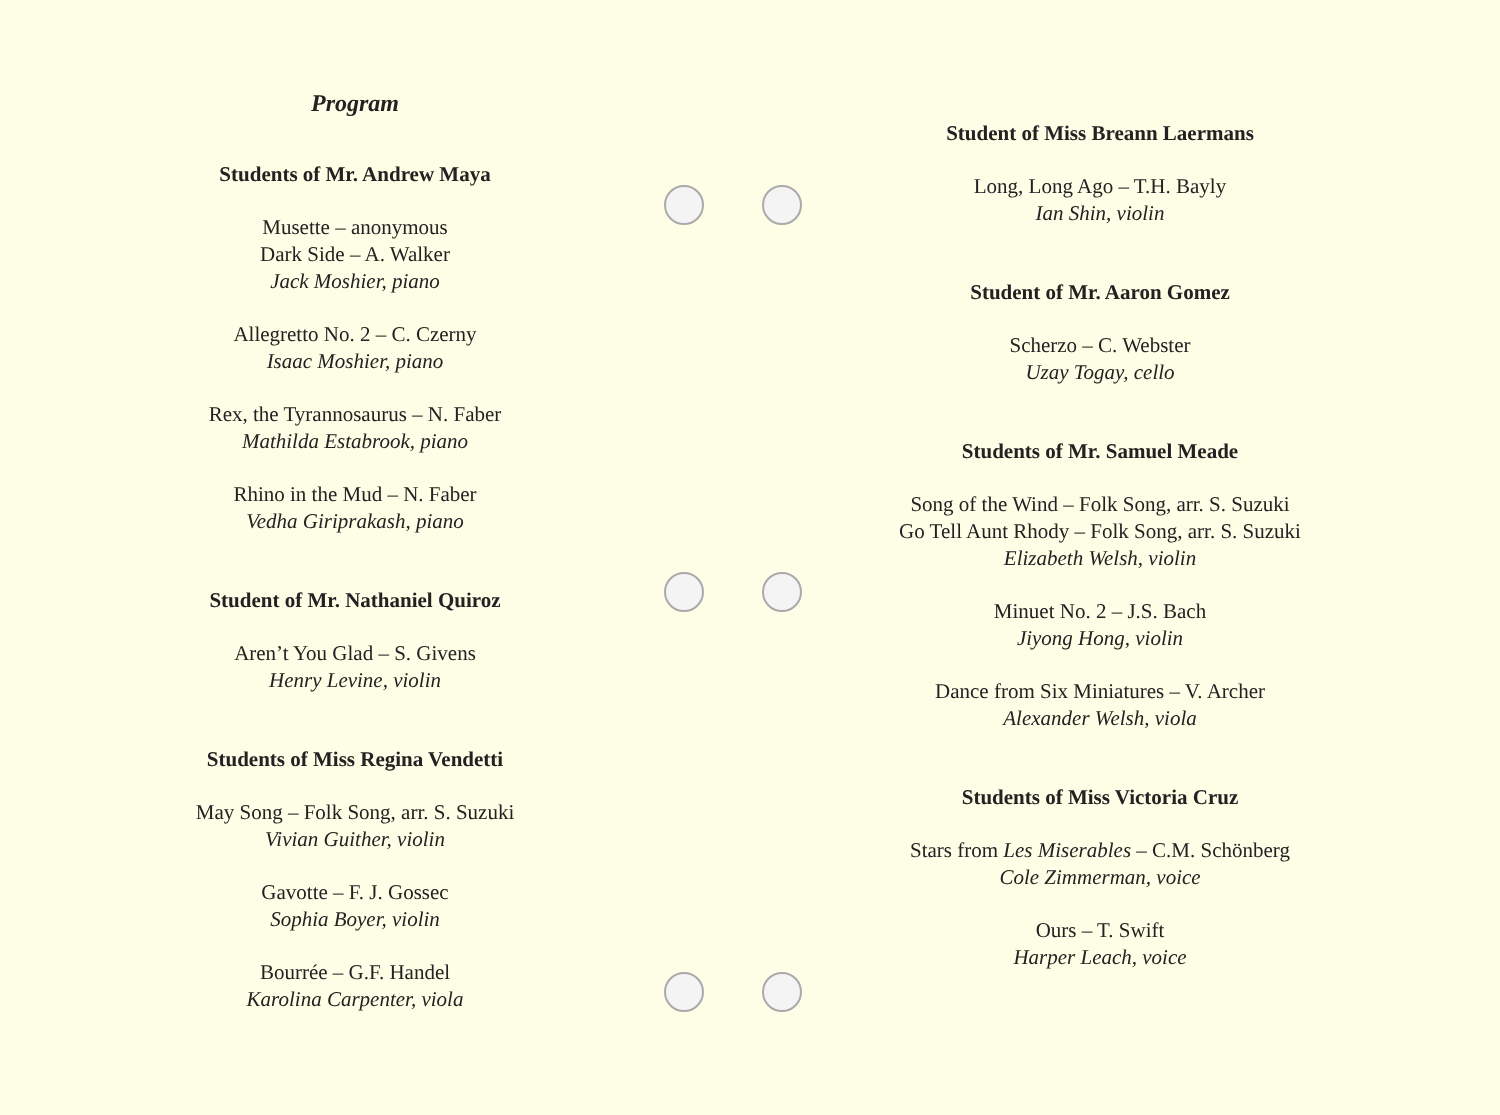Program
Students of Mr. Andrew Maya
Musette – anonymous
Dark Side – A. Walker
Jack Moshier, piano
Allegretto No. 2 – C. Czerny
Isaac Moshier, piano
Rex, the Tyrannosaurus – N. Faber
Mathilda Estabrook, piano
Rhino in the Mud – N. Faber
Vedha Giriprakash, piano
Student of Mr. Nathaniel Quiroz
Aren’t You Glad – S. Givens
Henry Levine, violin
Students of Miss Regina Vendetti
May Song – Folk Song, arr. S. Suzuki
Vivian Guither, violin
Gavotte – F. J. Gossec
Sophia Boyer, violin
Bourrée – G.F. Handel
Karolina Carpenter, viola
Student of Miss Breann Laermans
Long, Long Ago – T.H. Bayly
Ian Shin, violin
Student of Mr. Aaron Gomez
Scherzo – C. Webster
Uzay Togay, cello
Students of Mr. Samuel Meade
Song of the Wind – Folk Song, arr. S. Suzuki
Go Tell Aunt Rhody – Folk Song, arr. S. Suzuki
Elizabeth Welsh, violin
Minuet No. 2 – J.S. Bach
Jiyong Hong, violin
Dance from Six Miniatures – V. Archer
Alexander Welsh, viola
Students of Miss Victoria Cruz
Stars from Les Miserables – C.M. Schönberg
Cole Zimmerman, voice
Ours – T. Swift
Harper Leach, voice